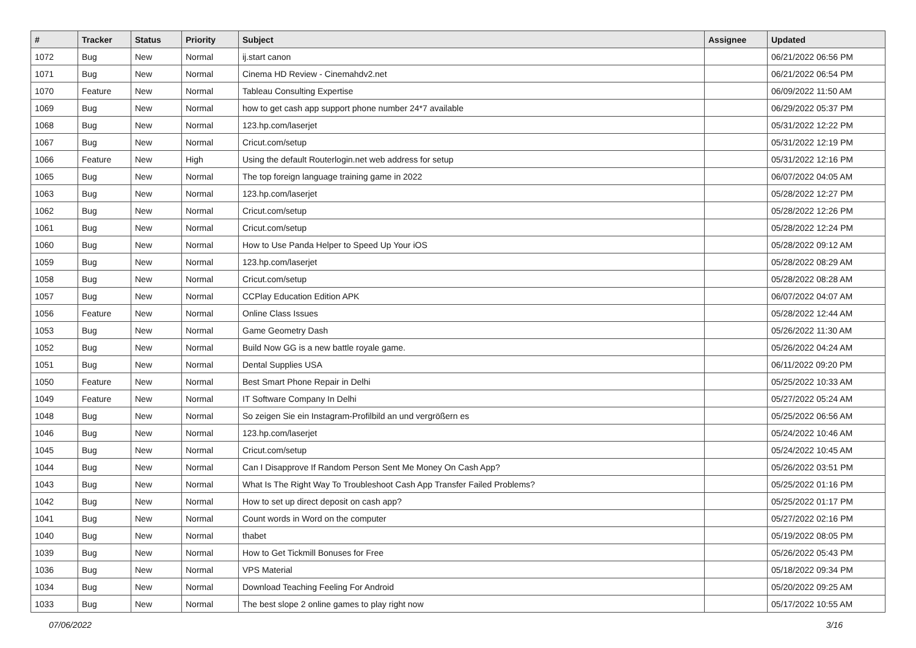| # | Tracker | Status | Priority | Subject | Assignee | Updated |
| --- | --- | --- | --- | --- | --- | --- |
| 1072 | Bug | New | Normal | ij.start canon | | 06/21/2022 06:56 PM |
| 1071 | Bug | New | Normal | Cinema HD Review - Cinemahdv2.net | | 06/21/2022 06:54 PM |
| 1070 | Feature | New | Normal | Tableau Consulting Expertise | | 06/09/2022 11:50 AM |
| 1069 | Bug | New | Normal | how to get cash app support phone number 24*7 available | | 06/29/2022 05:37 PM |
| 1068 | Bug | New | Normal | 123.hp.com/laserjet | | 05/31/2022 12:22 PM |
| 1067 | Bug | New | Normal | Cricut.com/setup | | 05/31/2022 12:19 PM |
| 1066 | Feature | New | High | Using the default Routerlogin.net web address for setup | | 05/31/2022 12:16 PM |
| 1065 | Bug | New | Normal | The top foreign language training game in 2022 | | 06/07/2022 04:05 AM |
| 1063 | Bug | New | Normal | 123.hp.com/laserjet | | 05/28/2022 12:27 PM |
| 1062 | Bug | New | Normal | Cricut.com/setup | | 05/28/2022 12:26 PM |
| 1061 | Bug | New | Normal | Cricut.com/setup | | 05/28/2022 12:24 PM |
| 1060 | Bug | New | Normal | How to Use Panda Helper to Speed Up Your iOS | | 05/28/2022 09:12 AM |
| 1059 | Bug | New | Normal | 123.hp.com/laserjet | | 05/28/2022 08:29 AM |
| 1058 | Bug | New | Normal | Cricut.com/setup | | 05/28/2022 08:28 AM |
| 1057 | Bug | New | Normal | CCPlay Education Edition APK | | 06/07/2022 04:07 AM |
| 1056 | Feature | New | Normal | Online Class Issues | | 05/28/2022 12:44 AM |
| 1053 | Bug | New | Normal | Game Geometry Dash | | 05/26/2022 11:30 AM |
| 1052 | Bug | New | Normal | Build Now GG is a new battle royale game. | | 05/26/2022 04:24 AM |
| 1051 | Bug | New | Normal | Dental Supplies USA | | 06/11/2022 09:20 PM |
| 1050 | Feature | New | Normal | Best Smart Phone Repair in Delhi | | 05/25/2022 10:33 AM |
| 1049 | Feature | New | Normal | IT Software Company In Delhi | | 05/27/2022 05:24 AM |
| 1048 | Bug | New | Normal | So zeigen Sie ein Instagram-Profilbild an und vergrößern es | | 05/25/2022 06:56 AM |
| 1046 | Bug | New | Normal | 123.hp.com/laserjet | | 05/24/2022 10:46 AM |
| 1045 | Bug | New | Normal | Cricut.com/setup | | 05/24/2022 10:45 AM |
| 1044 | Bug | New | Normal | Can I Disapprove If Random Person Sent Me Money On Cash App? | | 05/26/2022 03:51 PM |
| 1043 | Bug | New | Normal | What Is The Right Way To Troubleshoot Cash App Transfer Failed Problems? | | 05/25/2022 01:16 PM |
| 1042 | Bug | New | Normal | How to set up direct deposit on cash app? | | 05/25/2022 01:17 PM |
| 1041 | Bug | New | Normal | Count words in Word on the computer | | 05/27/2022 02:16 PM |
| 1040 | Bug | New | Normal | thabet | | 05/19/2022 08:05 PM |
| 1039 | Bug | New | Normal | How to Get Tickmill Bonuses for Free | | 05/26/2022 05:43 PM |
| 1036 | Bug | New | Normal | VPS Material | | 05/18/2022 09:34 PM |
| 1034 | Bug | New | Normal | Download Teaching Feeling For Android | | 05/20/2022 09:25 AM |
| 1033 | Bug | New | Normal | The best slope 2 online games to play right now | | 05/17/2022 10:55 AM |
07/06/2022 3/16